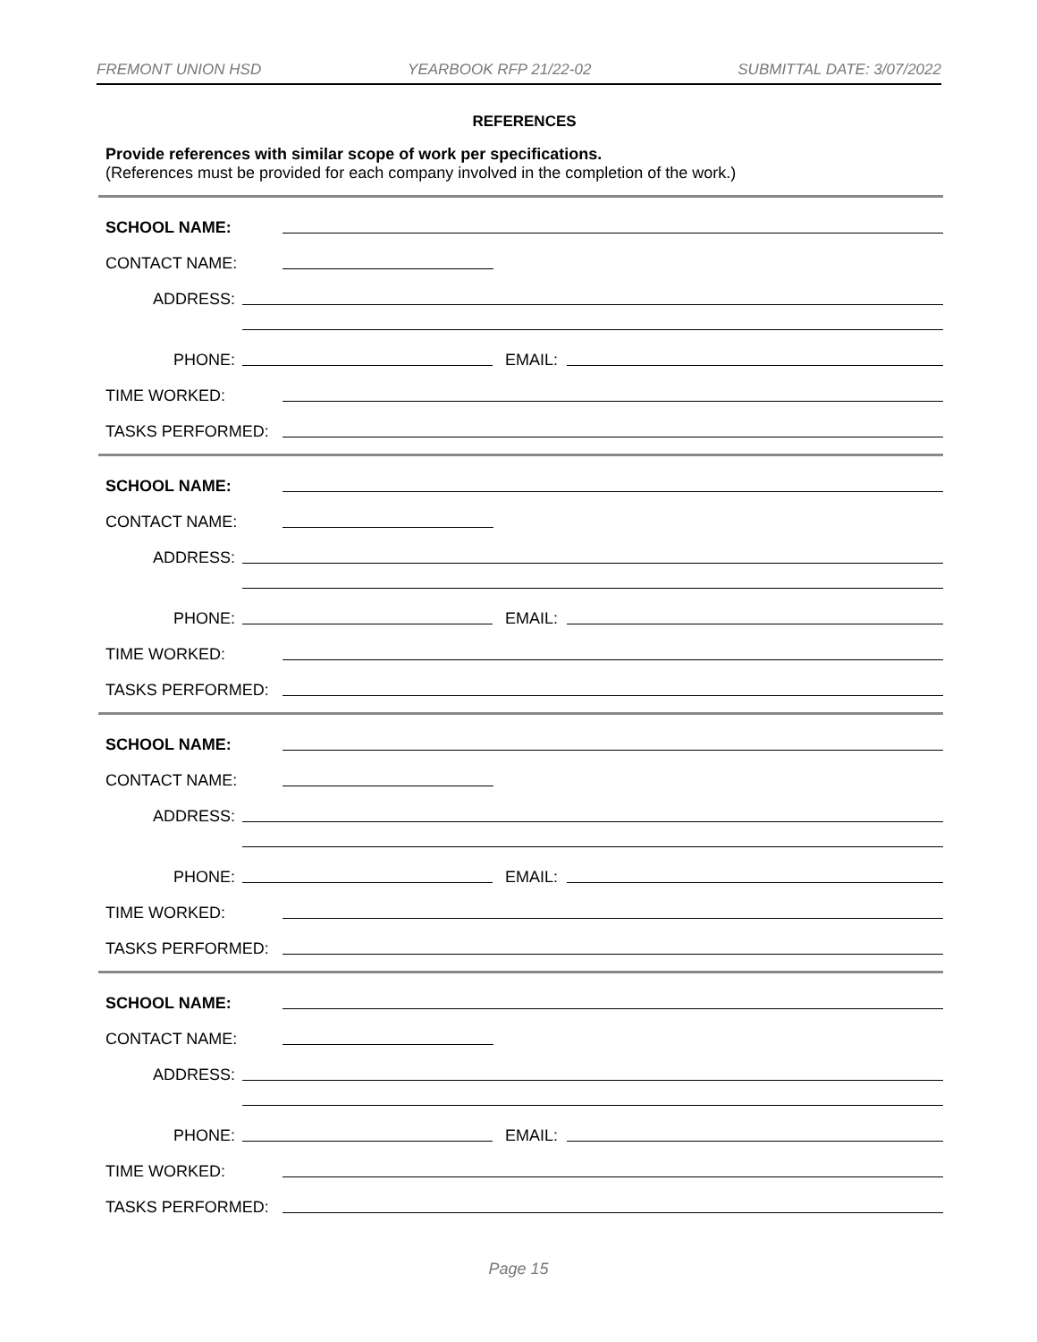FREMONT UNION HSD YEARBOOK RFP 21/22-02 SUBMITTAL DATE: 3/07/2022
REFERENCES
Provide references with similar scope of work per specifications.
(References must be provided for each company involved in the completion of the work.)
SCHOOL NAME:
CONTACT NAME:
ADDRESS:
PHONE:
EMAIL:
TIME WORKED:
TASKS PERFORMED:
SCHOOL NAME:
CONTACT NAME:
ADDRESS:
PHONE:
EMAIL:
TIME WORKED:
TASKS PERFORMED:
SCHOOL NAME:
CONTACT NAME:
ADDRESS:
PHONE:
EMAIL:
TIME WORKED:
TASKS PERFORMED:
SCHOOL NAME:
CONTACT NAME:
ADDRESS:
PHONE:
EMAIL:
TIME WORKED:
TASKS PERFORMED:
Page 15